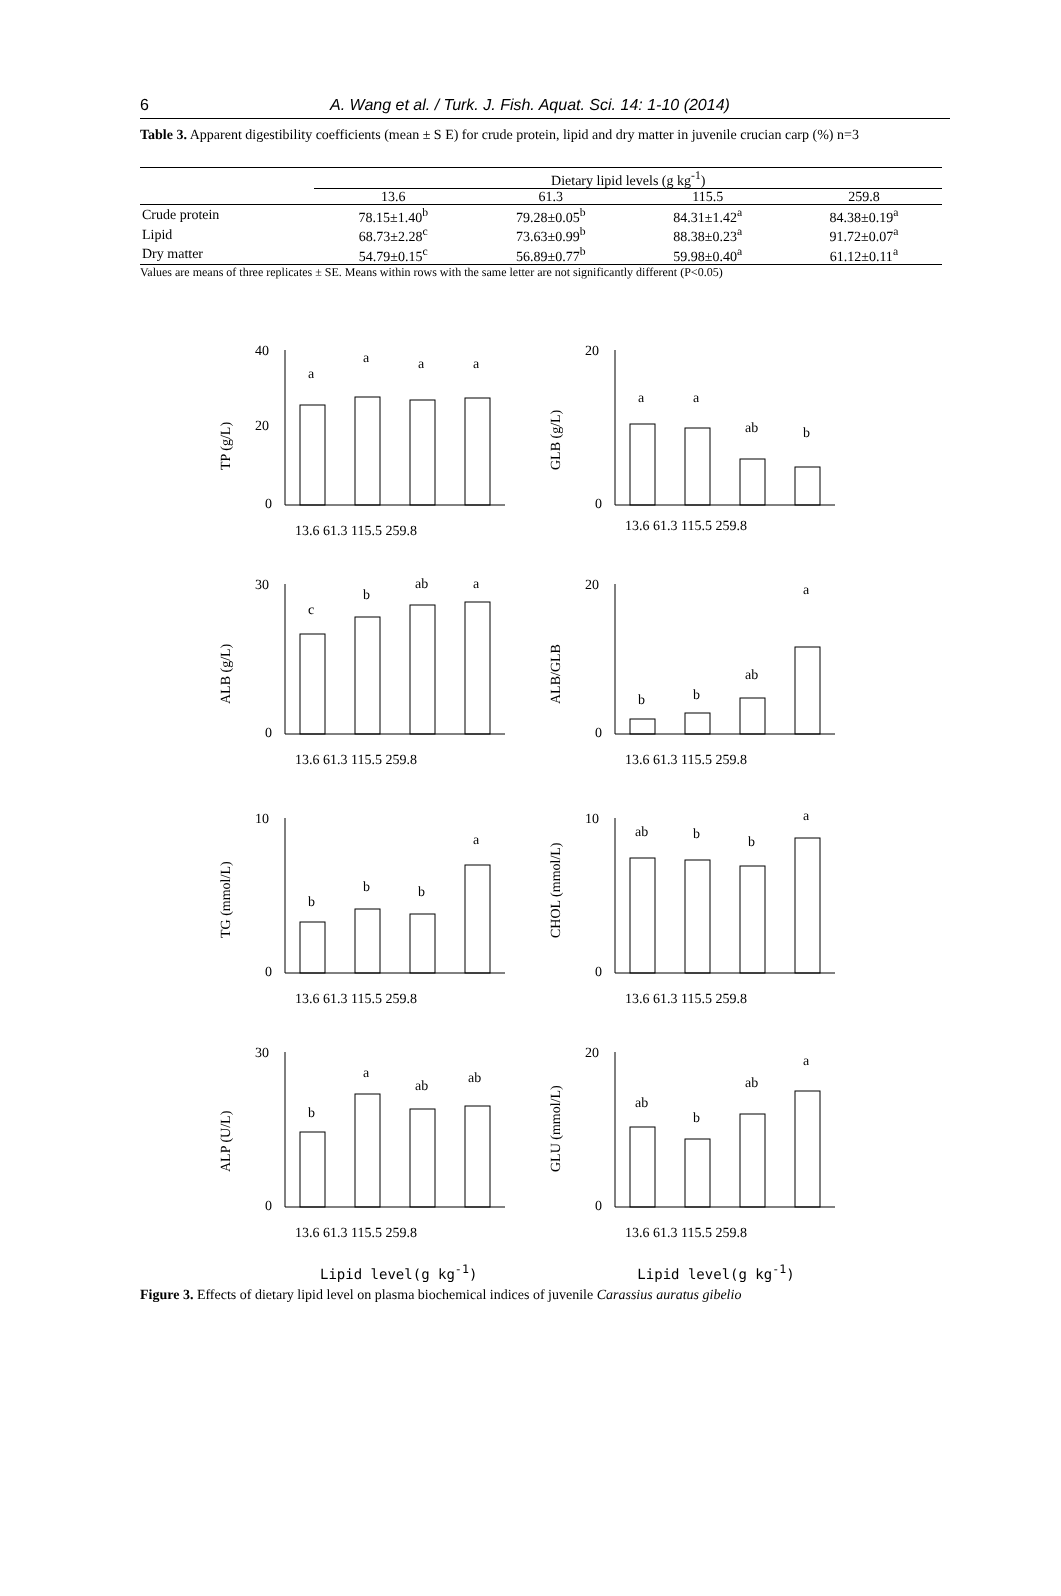6 A. Wang et al. / Turk. J. Fish. Aquat. Sci. 14: 1-10 (2014)
Table 3. Apparent digestibility coefficients (mean ± S E) for crude protein, lipid and dry matter in juvenile crucian carp (%) n=3
| | Dietary lipid levels (g kg<sup>-1</sup>) | | | |
| --- | --- | --- | --- | --- |
| | 13.6 | 61.3 | 115.5 | 259.8 |
| Crude protein | 78.15±1.40<sup>b</sup> | 79.28±0.05<sup>b</sup> | 84.31±1.42<sup>a</sup> | 84.38±0.19<sup>a</sup> |
| Lipid | 68.73±2.28<sup>c</sup> | 73.63±0.99<sup>b</sup> | 88.38±0.23<sup>a</sup> | 91.72±0.07<sup>a</sup> |
| Dry matter | 54.79±0.15<sup>c</sup> | 56.89±0.77<sup>b</sup> | 59.98±0.40<sup>a</sup> | 61.12±0.11<sup>a</sup> |
Values are means of three replicates ± SE. Means within rows with the same letter are not significantly different (P<0.05)
TP (g/L)
40
20
0
a
a
a
a
13.6 61.3 115.5 259.8
GLB (g/L)
20
0
a
a
ab
b
13.6 61.3 115.5 259.8
ALB (g/L)
30
0
c
b
ab
a
13.6 61.3 115.5 259.8
ALB/GLB
20
0
b
b
ab
a
13.6 61.3 115.5 259.8
TG (mmol/L)
10
0
b
b
b
a
13.6 61.3 115.5 259.8
CHOL (mmol/L)
10
0
ab
b
b
a
13.6 61.3 115.5 259.8
ALP (U/L)
30
0
b
a
ab
ab
13.6 61.3 115.5 259.8
GLU (mmol/L)
20
0
ab
b
ab
a
13.6 61.3 115.5 259.8
Lipid level(g kg<sup>-1</sup>) Lipid level(g kg<sup>-1</sup>)
Figure 3. Effects of dietary lipid level on plasma biochemical indices of juvenile Carassius auratus gibelio